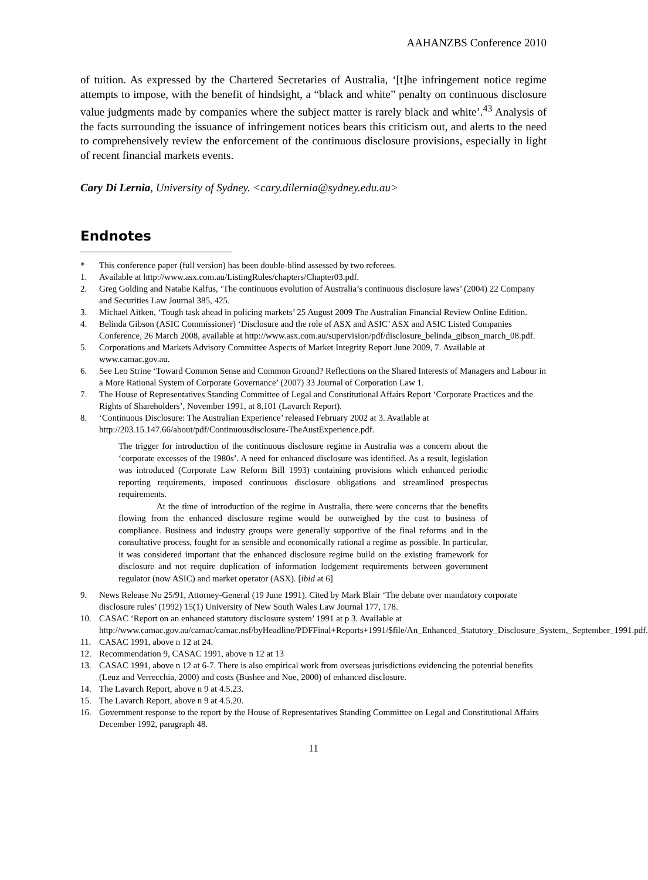AAHANZBS Conference 2010
of tuition. As expressed by the Chartered Secretaries of Australia, ‘[t]he infringement notice regime attempts to impose, with the benefit of hindsight, a “black and white” penalty on continuous disclosure value judgments made by companies where the subject matter is rarely black and white’.<sup>43</sup> Analysis of the facts surrounding the issuance of infringement notices bears this criticism out, and alerts to the need to comprehensively review the enforcement of the continuous disclosure provisions, especially in light of recent financial markets events.
Cary Di Lernia, University of Sydney. <cary.dilernia@sydney.edu.au>
Endnotes
* This conference paper (full version) has been double-blind assessed by two referees.
1. Available at http://www.asx.com.au/ListingRules/chapters/Chapter03.pdf.
2. Greg Golding and Natalie Kalfus, ‘The continuous evolution of Australia’s continuous disclosure laws’ (2004) 22 Company and Securities Law Journal 385, 425.
3. Michael Aitken, ‘Tough task ahead in policing markets’ 25 August 2009 The Australian Financial Review Online Edition.
4. Belinda Gibson (ASIC Commissioner) ‘Disclosure and the role of ASX and ASIC’ ASX and ASIC Listed Companies Conference, 26 March 2008, available at http://www.asx.com.au/supervision/pdf/disclosure_belinda_gibson_march_08.pdf.
5. Corporations and Markets Advisory Committee Aspects of Market Integrity Report June 2009, 7. Available at www.camac.gov.au.
6. See Leo Strine ‘Toward Common Sense and Common Ground? Reflections on the Shared Interests of Managers and Labour in a More Rational System of Corporate Governance’ (2007) 33 Journal of Corporation Law 1.
7. The House of Representatives Standing Committee of Legal and Constitutional Affairs Report ‘Corporate Practices and the Rights of Shareholders’, November 1991, at 8.101 (Lavarch Report).
8. ‘Continuous Disclosure: The Australian Experience’ released February 2002 at 3. Available at http://203.15.147.66/about/pdf/Continuousdisclosure-TheAustExperience.pdf.
The trigger for introduction of the continuous disclosure regime in Australia was a concern about the ‘corporate excesses of the 1980s’. A need for enhanced disclosure was identified. As a result, legislation was introduced (Corporate Law Reform Bill 1993) containing provisions which enhanced periodic reporting requirements, imposed continuous disclosure obligations and streamlined prospectus requirements.
At the time of introduction of the regime in Australia, there were concerns that the benefits flowing from the enhanced disclosure regime would be outweighed by the cost to business of compliance. Business and industry groups were generally supportive of the final reforms and in the consultative process, fought for as sensible and economically rational a regime as possible. In particular, it was considered important that the enhanced disclosure regime build on the existing framework for disclosure and not require duplication of information lodgement requirements between government regulator (now ASIC) and market operator (ASX). [ibid at 6]
9. News Release No 25/91, Attorney-General (19 June 1991). Cited by Mark Blair ‘The debate over mandatory corporate disclosure rules’ (1992) 15(1) University of New South Wales Law Journal 177, 178.
10. CASAC ‘Report on an enhanced statutory disclosure system’ 1991 at p 3. Available at http://www.camac.gov.au/camac/camac.nsf/byHeadline/PDFFinal+Reports+1991/$file/An_Enhanced_Statutory_Disclosure_System,_September_1991.pdf.
11. CASAC 1991, above n 12 at 24.
12. Recommendation 9, CASAC 1991, above n 12 at 13
13. CASAC 1991, above n 12 at 6-7. There is also empirical work from overseas jurisdictions evidencing the potential benefits (Leuz and Verrecchia, 2000) and costs (Bushee and Noe, 2000) of enhanced disclosure.
14. The Lavarch Report, above n 9 at 4.5.23.
15. The Lavarch Report, above n 9 at 4.5.20.
16. Government response to the report by the House of Representatives Standing Committee on Legal and Constitutional Affairs December 1992, paragraph 48.
11